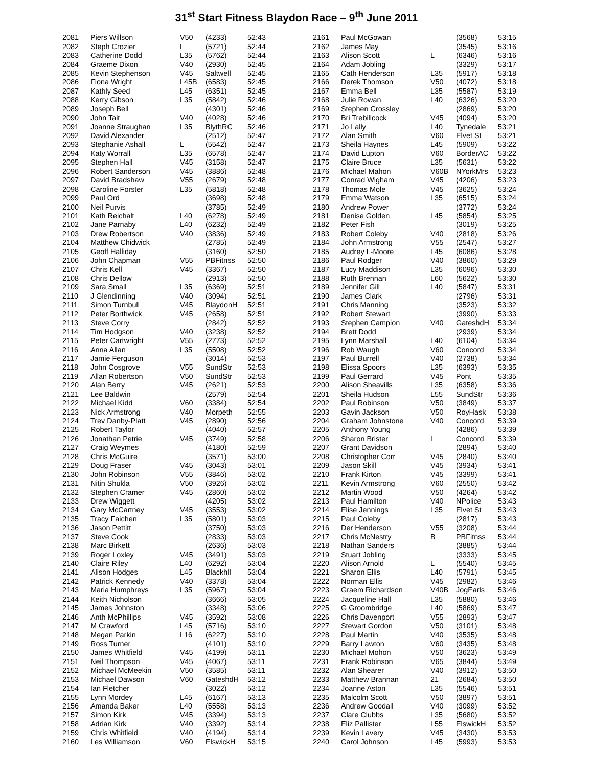31<sup>st</sup> Start Fitness Blaydon Race – 9<sup>th</sup> June 2011
| 2081 | Piers Willson | V50 | (4233) | 52:43 |
| 2082 | Steph Crozier | L | (5721) | 52:44 |
| 2083 | Catherine Dodd | L35 | (5762) | 52:44 |
| 2084 | Graeme Dixon | V40 | (2930) | 52:45 |
| 2085 | Kevin Stephenson | V45 | Saltwell | 52:45 |
| 2086 | Fiona Wright | L45B | (6583) | 52:45 |
| 2087 | Kathly Seed | L45 | (6351) | 52:45 |
| 2088 | Kerry Gibson | L35 | (5842) | 52:46 |
| 2089 | Joseph Bell | | (4301) | 52:46 |
| 2090 | John Tait | V40 | (4028) | 52:46 |
| 2091 | Joanne Straughan | L35 | BlythRC | 52:46 |
| 2092 | David Alexander | | (2512) | 52:47 |
| 2093 | Stephanie Ashall | L | (5542) | 52:47 |
| 2094 | Katy Worrall | L35 | (6578) | 52:47 |
| 2095 | Stephen Hall | V45 | (3158) | 52:47 |
| 2096 | Robert Sanderson | V45 | (3886) | 52:48 |
| 2097 | David Bradshaw | V55 | (2679) | 52:48 |
| 2098 | Caroline Forster | L35 | (5818) | 52:48 |
| 2099 | Paul Ord | | (3698) | 52:48 |
| 2100 | Neil Purvis | | (3785) | 52:49 |
| 2101 | Kath Reichalt | L40 | (6278) | 52:49 |
| 2102 | Jane Parnaby | L40 | (6232) | 52:49 |
| 2103 | Drew Robertson | V40 | (3836) | 52:49 |
| 2104 | Matthew Chidwick | | (2785) | 52:49 |
| 2105 | Geoff Halliday | | (3160) | 52:50 |
| 2106 | John Chapman | V55 | PBFitnss | 52:50 |
| 2107 | Chris Kell | V45 | (3367) | 52:50 |
| 2108 | Chris Dellow | | (2913) | 52:50 |
| 2109 | Sara Small | L35 | (6369) | 52:51 |
| 2110 | J Glendinning | V40 | (3094) | 52:51 |
| 2111 | Simon Turnbull | V45 | BlaydonH | 52:51 |
| 2112 | Peter Borthwick | V45 | (2658) | 52:51 |
| 2113 | Steve Corry | | (2842) | 52:52 |
| 2114 | Tim Hodgson | V40 | (3238) | 52:52 |
| 2115 | Peter Cartwright | V55 | (2773) | 52:52 |
| 2116 | Anna Allan | L35 | (5508) | 52:52 |
| 2117 | Jamie Ferguson | | (3014) | 52:53 |
| 2118 | John Cosgrove | V55 | SundStr | 52:53 |
| 2119 | Allan Robertson | V50 | SundStr | 52:53 |
| 2120 | Alan Berry | V45 | (2621) | 52:53 |
| 2121 | Lee Baldwin | | (2579) | 52:54 |
| 2122 | Michael Kidd | V60 | (3384) | 52:54 |
| 2123 | Nick Armstrong | V40 | Morpeth | 52:55 |
| 2124 | Trev Danby-Platt | V45 | (2890) | 52:56 |
| 2125 | Robert Taylor | | (4040) | 52:57 |
| 2126 | Jonathan Petrie | V45 | (3749) | 52:58 |
| 2127 | Craig Weymes | | (4180) | 52:59 |
| 2128 | Chris McGuire | | (3571) | 53:00 |
| 2129 | Doug Fraser | V45 | (3043) | 53:01 |
| 2130 | John Robinson | V55 | (3846) | 53:02 |
| 2131 | Nitin Shukla | V50 | (3926) | 53:02 |
| 2132 | Stephen Cramer | V45 | (2860) | 53:02 |
| 2133 | Drew Wiggett | | (4205) | 53:02 |
| 2134 | Gary McCartney | V45 | (3553) | 53:02 |
| 2135 | Tracy Faichen | L35 | (5801) | 53:03 |
| 2136 | Jason Pettitt | | (3750) | 53:03 |
| 2137 | Steve Cook | | (2833) | 53:03 |
| 2138 | Marc Birkett | | (2636) | 53:03 |
| 2139 | Roger Loxley | V45 | (3491) | 53:03 |
| 2140 | Claire Riley | L40 | (6292) | 53:04 |
| 2141 | Alison Hodges | L45 | Blackhll | 53:04 |
| 2142 | Patrick Kennedy | V40 | (3378) | 53:04 |
| 2143 | Maria Humphreys | L35 | (5967) | 53:04 |
| 2144 | Keith Nicholson | | (3666) | 53:05 |
| 2145 | James Johnston | | (3348) | 53:06 |
| 2146 | Anth McPhillips | V45 | (3592) | 53:08 |
| 2147 | M Crawford | L45 | (5716) | 53:10 |
| 2148 | Megan Parkin | L16 | (6227) | 53:10 |
| 2149 | Ross Turner | | (4101) | 53:10 |
| 2150 | James Whitfield | V45 | (4199) | 53:11 |
| 2151 | Neil Thompson | V45 | (4067) | 53:11 |
| 2152 | Michael McMeekin | V50 | (3585) | 53:11 |
| 2153 | Michael Dawson | V60 | GateshdH | 53:12 |
| 2154 | Ian Fletcher | | (3022) | 53:12 |
| 2155 | Lynn Mordey | L45 | (6167) | 53:13 |
| 2156 | Amanda Baker | L40 | (5558) | 53:13 |
| 2157 | Simon Kirk | V45 | (3394) | 53:13 |
| 2158 | Adrian Kirk | V40 | (3392) | 53:14 |
| 2159 | Chris Whitfield | V40 | (4194) | 53:14 |
| 2160 | Les Williamson | V60 | ElswickH | 53:15 |
| 2161 | Paul McGowan | | (3568) | 53:15 |
| 2162 | James May | | (3545) | 53:16 |
| 2163 | Alison Scott | L | (6346) | 53:16 |
| 2164 | Adam Jobling | | (3329) | 53:17 |
| 2165 | Cath Henderson | L35 | (5917) | 53:18 |
| 2166 | Derek Thomson | V50 | (4072) | 53:18 |
| 2167 | Emma Bell | L35 | (5587) | 53:19 |
| 2168 | Julie Rowan | L40 | (6326) | 53:20 |
| 2169 | Stephen Crossley | | (2869) | 53:20 |
| 2170 | Bri Trebillcock | V45 | (4094) | 53:20 |
| 2171 | Jo Lally | L40 | Tynedale | 53:21 |
| 2172 | Alan Smith | V60 | Elvet St | 53:21 |
| 2173 | Sheila Haynes | L45 | (5909) | 53:22 |
| 2174 | David Lupton | V60 | BorderAC | 53:22 |
| 2175 | Claire Bruce | L35 | (5631) | 53:22 |
| 2176 | Michael Mahon | V60B | NYorkMrs | 53:23 |
| 2177 | Conrad Wigham | V45 | (4206) | 53:23 |
| 2178 | Thomas Mole | V45 | (3625) | 53:24 |
| 2179 | Emma Watson | L35 | (6515) | 53:24 |
| 2180 | Andrew Power | | (3772) | 53:24 |
| 2181 | Denise Golden | L45 | (5854) | 53:25 |
| 2182 | Peter Fish | | (3019) | 53:25 |
| 2183 | Robert Coleby | V40 | (2818) | 53:26 |
| 2184 | John Armstrong | V55 | (2547) | 53:27 |
| 2185 | Audrey L-Moore | L45 | (6086) | 53:28 |
| 2186 | Paul Rodger | V40 | (3860) | 53:29 |
| 2187 | Lucy Maddison | L35 | (6096) | 53:30 |
| 2188 | Ruth Brennan | L60 | (5622) | 53:30 |
| 2189 | Jennifer Gill | L40 | (5847) | 53:31 |
| 2190 | James Clark | | (2796) | 53:31 |
| 2191 | Chris Manning | | (3523) | 53:32 |
| 2192 | Robert Stewart | | (3990) | 53:33 |
| 2193 | Stephen Campion | V40 | GateshdH | 53:34 |
| 2194 | Brett Dodd | | (2939) | 53:34 |
| 2195 | Lynn Marshall | L40 | (6104) | 53:34 |
| 2196 | Rob Waugh | V60 | Concord | 53:34 |
| 2197 | Paul Burrell | V40 | (2738) | 53:34 |
| 2198 | Elissa Spoors | L35 | (6393) | 53:35 |
| 2199 | Paul Gerrard | V45 | Pont | 53:35 |
| 2200 | Alison Sheavills | L35 | (6358) | 53:36 |
| 2201 | Sheila Hudson | L55 | SundStr | 53:36 |
| 2202 | Paul Robinson | V50 | (3849) | 53:37 |
| 2203 | Gavin Jackson | V50 | RoyHask | 53:38 |
| 2204 | Graham Johnstone | V40 | Concord | 53:39 |
| 2205 | Anthony Young | | (4286) | 53:39 |
| 2206 | Sharon Brister | L | Concord | 53:39 |
| 2207 | Grant Davidson | | (2894) | 53:40 |
| 2208 | Christopher Corr | V45 | (2840) | 53:40 |
| 2209 | Jason Skill | V45 | (3934) | 53:41 |
| 2210 | Frank Kirton | V45 | (3399) | 53:41 |
| 2211 | Kevin Armstrong | V60 | (2550) | 53:42 |
| 2212 | Martin Wood | V50 | (4264) | 53:42 |
| 2213 | Paul Hamilton | V40 | NPolice | 53:43 |
| 2214 | Elise Jennings | L35 | Elvet St | 53:43 |
| 2215 | Paul Coleby | | (2817) | 53:43 |
| 2216 | Der Henderson | V55 | (3208) | 53:44 |
| 2217 | Chris McNestry | B | PBFitnss | 53:44 |
| 2218 | Nathan Sanders | | (3885) | 53:44 |
| 2219 | Stuart Jobling | | (3333) | 53:45 |
| 2220 | Alison Arnold | L | (5540) | 53:45 |
| 2221 | Sharon Ellis | L40 | (5791) | 53:45 |
| 2222 | Norman Ellis | V45 | (2982) | 53:46 |
| 2223 | Graem Richardson | V40B | JogEarls | 53:46 |
| 2224 | Jacqueline Hall | L35 | (5880) | 53:46 |
| 2225 | G Groombridge | L40 | (5869) | 53:47 |
| 2226 | Chris Davenport | V55 | (2893) | 53:47 |
| 2227 | Stewart Gordon | V50 | (3101) | 53:48 |
| 2228 | Paul Martin | V40 | (3535) | 53:48 |
| 2229 | Barry Lawton | V60 | (3435) | 53:48 |
| 2230 | Michael Mohon | V50 | (3623) | 53:49 |
| 2231 | Frank Robinson | V65 | (3844) | 53:49 |
| 2232 | Alan Shearer | V40 | (3912) | 53:50 |
| 2233 | Matthew Brannan | 21 | (2684) | 53:50 |
| 2234 | Joanne Aston | L35 | (5546) | 53:51 |
| 2235 | Malcolm Scott | V50 | (3897) | 53:51 |
| 2236 | Andrew Goodall | V40 | (3099) | 53:52 |
| 2237 | Clare Clubbs | L35 | (5680) | 53:52 |
| 2238 | Eliz Pallister | L55 | ElswickH | 53:52 |
| 2239 | Kevin Lavery | V45 | (3430) | 53:53 |
| 2240 | Carol Johnson | L45 | (5993) | 53:53 |